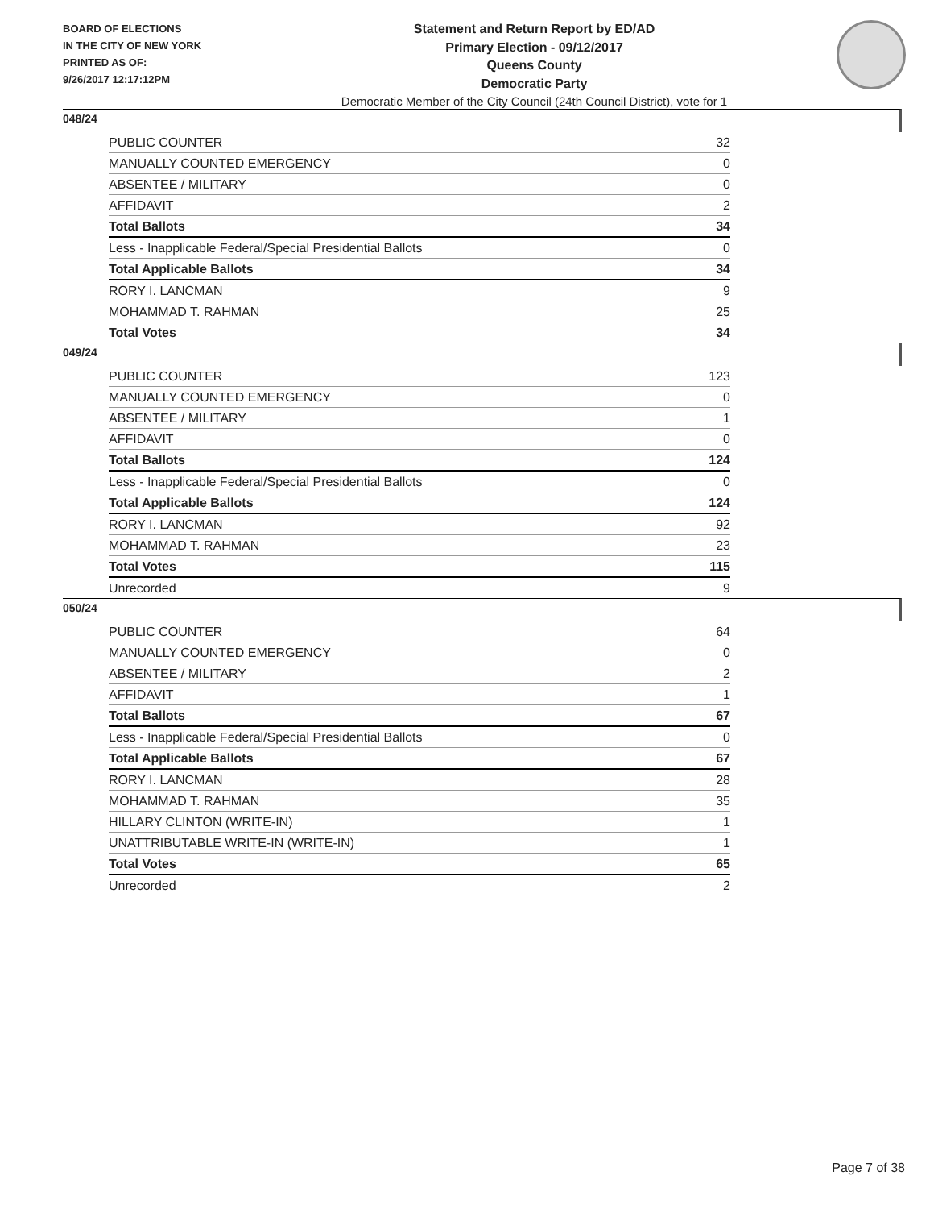BOARD OF ELECTIONS
IN THE CITY OF NEW YORK
PRINTED AS OF:
9/26/2017 12:17:12PM
Statement and Return Report by ED/AD
Primary Election - 09/12/2017
Queens County
Democratic Party
Democratic Member of the City Council (24th Council District), vote for 1
048/24
| PUBLIC COUNTER | 32 |
| MANUALLY COUNTED EMERGENCY | 0 |
| ABSENTEE / MILITARY | 0 |
| AFFIDAVIT | 2 |
| Total Ballots | 34 |
| Less - Inapplicable Federal/Special Presidential Ballots | 0 |
| Total Applicable Ballots | 34 |
| RORY I. LANCMAN | 9 |
| MOHAMMAD T. RAHMAN | 25 |
| Total Votes | 34 |
049/24
| PUBLIC COUNTER | 123 |
| MANUALLY COUNTED EMERGENCY | 0 |
| ABSENTEE / MILITARY | 1 |
| AFFIDAVIT | 0 |
| Total Ballots | 124 |
| Less - Inapplicable Federal/Special Presidential Ballots | 0 |
| Total Applicable Ballots | 124 |
| RORY I. LANCMAN | 92 |
| MOHAMMAD T. RAHMAN | 23 |
| Total Votes | 115 |
| Unrecorded | 9 |
050/24
| PUBLIC COUNTER | 64 |
| MANUALLY COUNTED EMERGENCY | 0 |
| ABSENTEE / MILITARY | 2 |
| AFFIDAVIT | 1 |
| Total Ballots | 67 |
| Less - Inapplicable Federal/Special Presidential Ballots | 0 |
| Total Applicable Ballots | 67 |
| RORY I. LANCMAN | 28 |
| MOHAMMAD T. RAHMAN | 35 |
| HILLARY CLINTON (WRITE-IN) | 1 |
| UNATTRIBUTABLE WRITE-IN (WRITE-IN) | 1 |
| Total Votes | 65 |
| Unrecorded | 2 |
Page 7 of 38